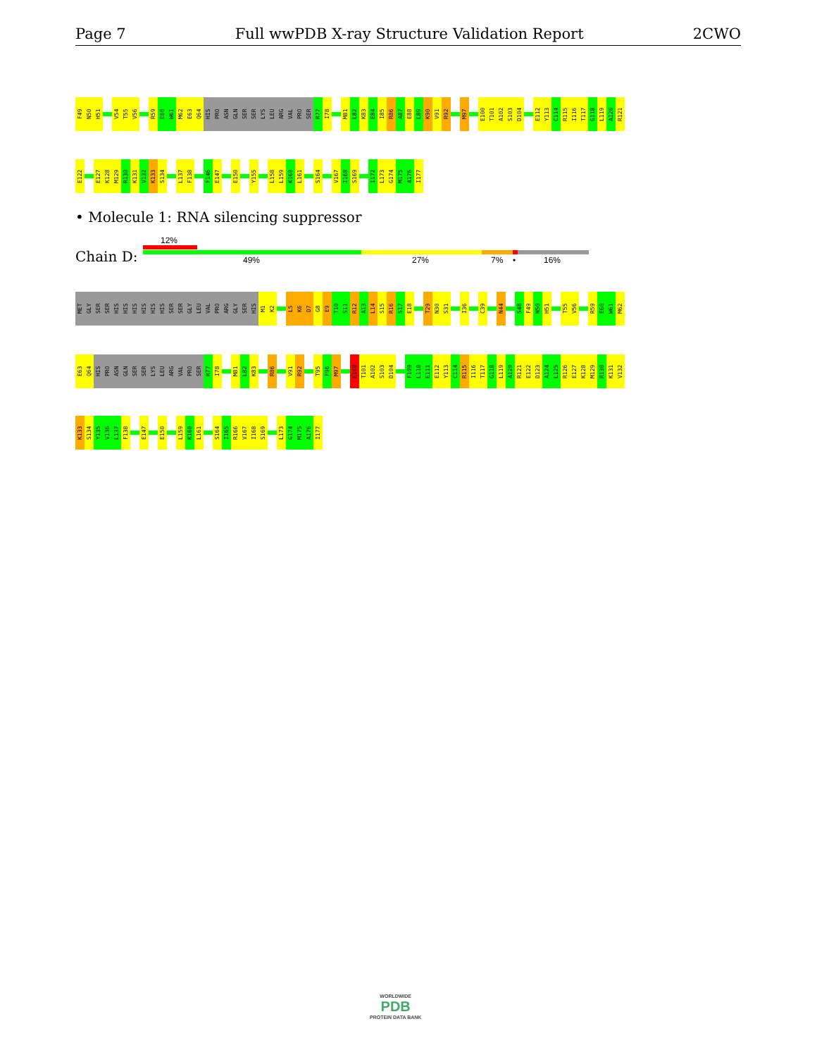Page 7 Full wwPDB X-ray Structure Validation Report 2CWO
F49 N50 H51 V54 T55 V56 R59 E60 W61 M62 E63 Q64 HIS PRO ASN GLN SER SER LYS LEU ARG VAL PRO SER R77 I78 M81 L82 K83 E84 I85 R86 A87 E88 L89 K90 V91 R92 M97 E100 T101 A102 S103 D104 E112 Y113 C114 R115 I116 T117 G118 L119 A120 R121
E122 E127 K128 M129 R130 K131 V132 K133 S134 L137 F138 F146 E147 E150 Y155 L158 L159 K160 L161 S164 V167 I168 S169 I172 L173 G174 M175 A176 I177
• Molecule 1: RNA silencing suppressor
12%
Chain D: 49% 27% 7% • 16%
MET GLY SER SER HIS HIS HIS HIS HIS HIS SER SER GLY LEU VAL PRO ARG GLY SER HIS M1 K2 L5 K6 D7 G8 E9 T10 S11 R12 A13 L14 S15 R16 S17 E18 T29 N30 S31 I36 C39 N44 S48 F49 N50 H51 T55 V56 R59 E60 W61 M62
E63 Q64 HIS PRO ASN GLN SER SER LYS LEU ARG VAL PRO SER R77 I78 M81 L82 K83 R86 V91 R92 T95 F96 M97 E100 T101 A102 S103 D104 F109 L110 E111 E112 Y113 C114 R115 I116 T117 G118 L119 A120 R121 E122 D123 A124 L125 R126 E127 K128 M129 R130 K131 V132
K133 S134 Y135 V136 L137 F138 E147 E150 L159 K160 L161 S164 I165 R166 V167 I168 S169 L173 G174 M175 A176 I177
WORLDWIDE
PDB
PROTEIN DATA BANK